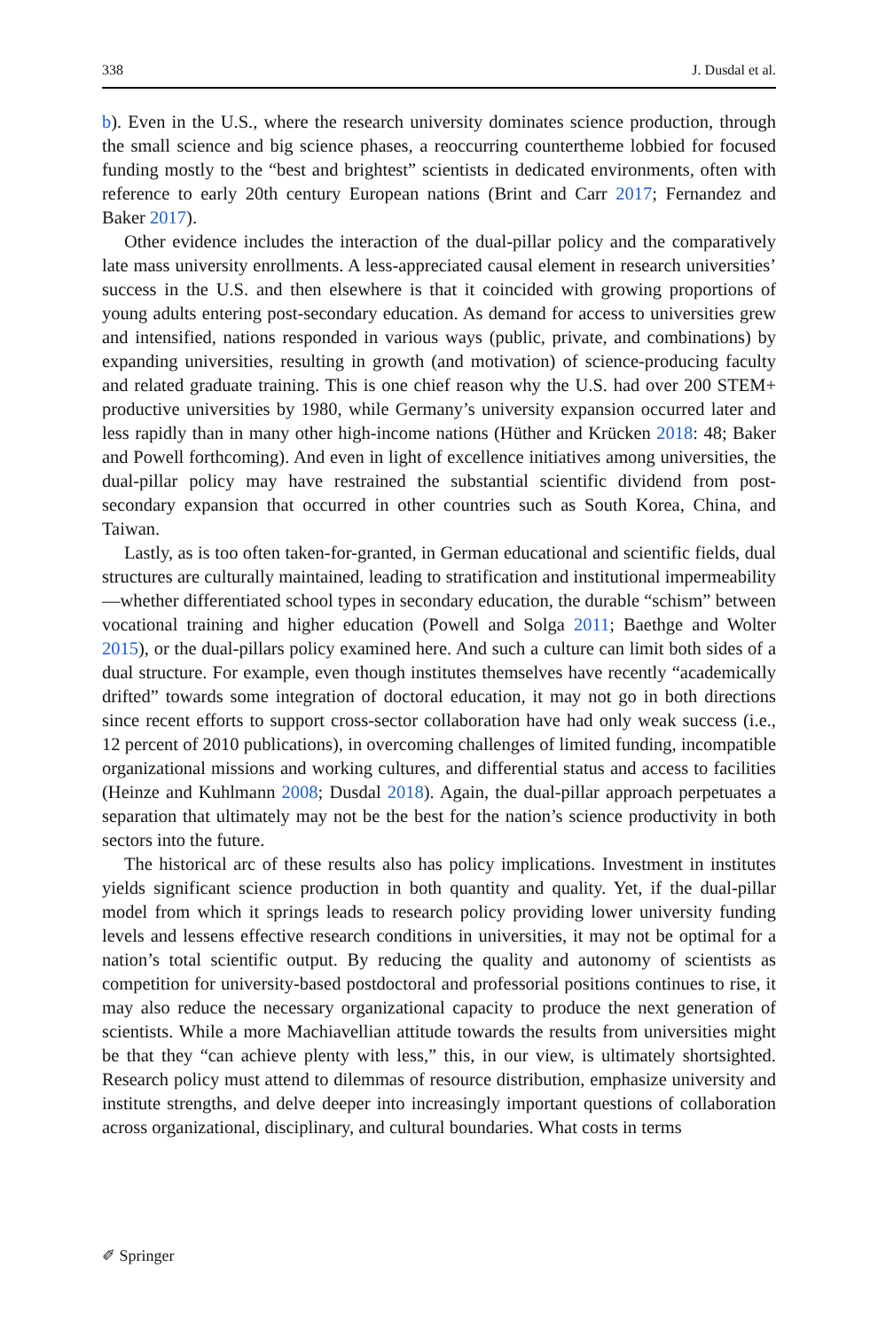338 J. Dusdal et al.
b). Even in the U.S., where the research university dominates science production, through the small science and big science phases, a reoccurring countertheme lobbied for focused funding mostly to the “best and brightest” scientists in dedicated environments, often with reference to early 20th century European nations (Brint and Carr 2017; Fernandez and Baker 2017).
Other evidence includes the interaction of the dual-pillar policy and the comparatively late mass university enrollments. A less-appreciated causal element in research universities’ success in the U.S. and then elsewhere is that it coincided with growing proportions of young adults entering post-secondary education. As demand for access to universities grew and intensified, nations responded in various ways (public, private, and combinations) by expanding universities, resulting in growth (and motivation) of science-producing faculty and related graduate training. This is one chief reason why the U.S. had over 200 STEM+ productive universities by 1980, while Germany’s university expansion occurred later and less rapidly than in many other high-income nations (Hüther and Krücken 2018: 48; Baker and Powell forthcoming). And even in light of excellence initiatives among universities, the dual-pillar policy may have restrained the substantial scientific dividend from post-secondary expansion that occurred in other countries such as South Korea, China, and Taiwan.
Lastly, as is too often taken-for-granted, in German educational and scientific fields, dual structures are culturally maintained, leading to stratification and institutional impermeability—whether differentiated school types in secondary education, the durable “schism” between vocational training and higher education (Powell and Solga 2011; Baethge and Wolter 2015), or the dual-pillars policy examined here. And such a culture can limit both sides of a dual structure. For example, even though institutes themselves have recently “academically drifted” towards some integration of doctoral education, it may not go in both directions since recent efforts to support cross-sector collaboration have had only weak success (i.e., 12 percent of 2010 publications), in overcoming challenges of limited funding, incompatible organizational missions and working cultures, and differential status and access to facilities (Heinze and Kuhlmann 2008; Dusdal 2018). Again, the dual-pillar approach perpetuates a separation that ultimately may not be the best for the nation’s science productivity in both sectors into the future.
The historical arc of these results also has policy implications. Investment in institutes yields significant science production in both quantity and quality. Yet, if the dual-pillar model from which it springs leads to research policy providing lower university funding levels and lessens effective research conditions in universities, it may not be optimal for a nation’s total scientific output. By reducing the quality and autonomy of scientists as competition for university-based postdoctoral and professorial positions continues to rise, it may also reduce the necessary organizational capacity to produce the next generation of scientists. While a more Machiavellian attitude towards the results from universities might be that they “can achieve plenty with less,” this, in our view, is ultimately shortsighted. Research policy must attend to dilemmas of resource distribution, emphasize university and institute strengths, and delve deeper into increasingly important questions of collaboration across organizational, disciplinary, and cultural boundaries. What costs in terms
✐ Springer